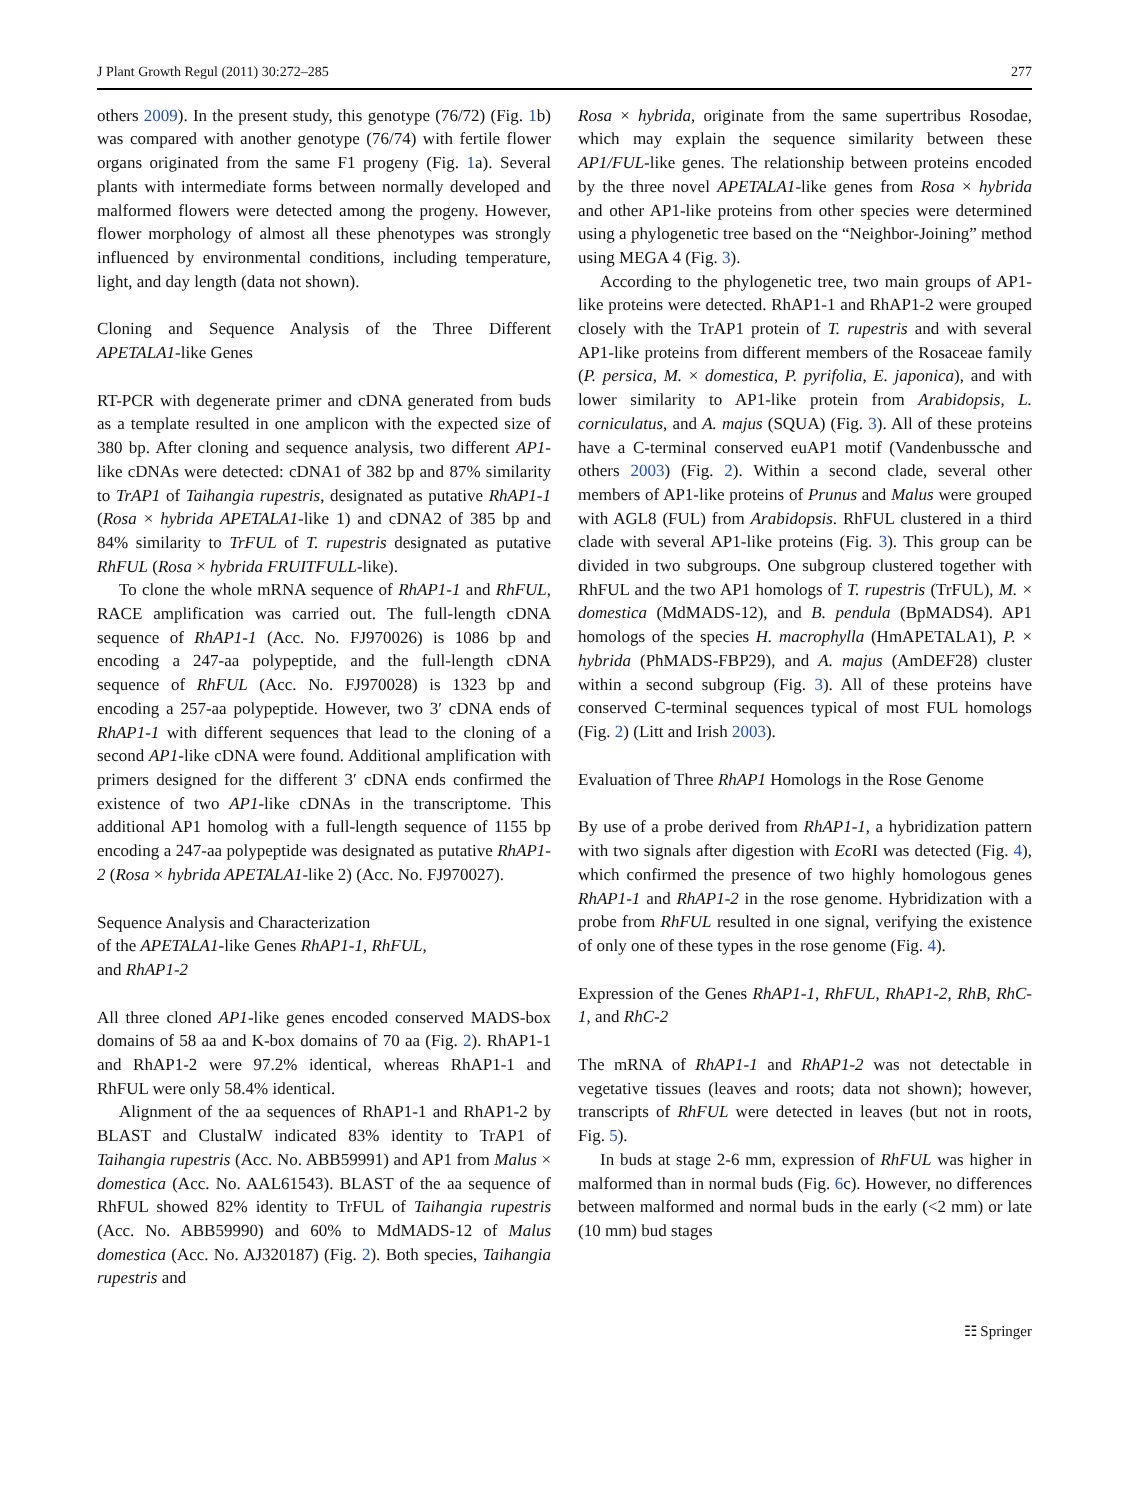J Plant Growth Regul (2011) 30:272–285 277
others 2009). In the present study, this genotype (76/72) (Fig. 1b) was compared with another genotype (76/74) with fertile flower organs originated from the same F1 progeny (Fig. 1a). Several plants with intermediate forms between normally developed and malformed flowers were detected among the progeny. However, flower morphology of almost all these phenotypes was strongly influenced by environmental conditions, including temperature, light, and day length (data not shown).
Cloning and Sequence Analysis of the Three Different APETALA1-like Genes
RT-PCR with degenerate primer and cDNA generated from buds as a template resulted in one amplicon with the expected size of 380 bp. After cloning and sequence analysis, two different AP1-like cDNAs were detected: cDNA1 of 382 bp and 87% similarity to TrAP1 of Taihangia rupestris, designated as putative RhAP1-1 (Rosa × hybrida APETALA1-like 1) and cDNA2 of 385 bp and 84% similarity to TrFUL of T. rupestris designated as putative RhFUL (Rosa × hybrida FRUITFULL-like).
To clone the whole mRNA sequence of RhAP1-1 and RhFUL, RACE amplification was carried out. The full-length cDNA sequence of RhAP1-1 (Acc. No. FJ970026) is 1086 bp and encoding a 247-aa polypeptide, and the full-length cDNA sequence of RhFUL (Acc. No. FJ970028) is 1323 bp and encoding a 257-aa polypeptide. However, two 3′ cDNA ends of RhAP1-1 with different sequences that lead to the cloning of a second AP1-like cDNA were found. Additional amplification with primers designed for the different 3′ cDNA ends confirmed the existence of two AP1-like cDNAs in the transcriptome. This additional AP1 homolog with a full-length sequence of 1155 bp encoding a 247-aa polypeptide was designated as putative RhAP1-2 (Rosa × hybrida APETALA1-like 2) (Acc. No. FJ970027).
Sequence Analysis and Characterization
of the APETALA1-like Genes RhAP1-1, RhFUL,
and RhAP1-2
All three cloned AP1-like genes encoded conserved MADS-box domains of 58 aa and K-box domains of 70 aa (Fig. 2). RhAP1-1 and RhAP1-2 were 97.2% identical, whereas RhAP1-1 and RhFUL were only 58.4% identical.
Alignment of the aa sequences of RhAP1-1 and RhAP1-2 by BLAST and ClustalW indicated 83% identity to TrAP1 of Taihangia rupestris (Acc. No. ABB59991) and AP1 from Malus × domestica (Acc. No. AAL61543). BLAST of the aa sequence of RhFUL showed 82% identity to TrFUL of Taihangia rupestris (Acc. No. ABB59990) and 60% to MdMADS-12 of Malus domestica (Acc. No. AJ320187) (Fig. 2). Both species, Taihangia rupestris and
Rosa × hybrida, originate from the same supertribus Rosodae, which may explain the sequence similarity between these AP1/FUL-like genes. The relationship between proteins encoded by the three novel APETALA1-like genes from Rosa × hybrida and other AP1-like proteins from other species were determined using a phylogenetic tree based on the “Neighbor-Joining” method using MEGA 4 (Fig. 3).
According to the phylogenetic tree, two main groups of AP1-like proteins were detected. RhAP1-1 and RhAP1-2 were grouped closely with the TrAP1 protein of T. rupestris and with several AP1-like proteins from different members of the Rosaceae family (P. persica, M. × domestica, P. pyrifolia, E. japonica), and with lower similarity to AP1-like protein from Arabidopsis, L. corniculatus, and A. majus (SQUA) (Fig. 3). All of these proteins have a C-terminal conserved euAP1 motif (Vandenbussche and others 2003) (Fig. 2). Within a second clade, several other members of AP1-like proteins of Prunus and Malus were grouped with AGL8 (FUL) from Arabidopsis. RhFUL clustered in a third clade with several AP1-like proteins (Fig. 3). This group can be divided in two subgroups. One subgroup clustered together with RhFUL and the two AP1 homologs of T. rupestris (TrFUL), M. × domestica (MdMADS-12), and B. pendula (BpMADS4). AP1 homologs of the species H. macrophylla (HmAPETALA1), P. × hybrida (PhMADS-FBP29), and A. majus (AmDEF28) cluster within a second subgroup (Fig. 3). All of these proteins have conserved C-terminal sequences typical of most FUL homologs (Fig. 2) (Litt and Irish 2003).
Evaluation of Three RhAP1 Homologs in the Rose Genome
By use of a probe derived from RhAP1-1, a hybridization pattern with two signals after digestion with Eco RI was detected (Fig. 4), which confirmed the presence of two highly homologous genes RhAP1-1 and RhAP1-2 in the rose genome. Hybridization with a probe from RhFUL resulted in one signal, verifying the existence of only one of these types in the rose genome (Fig. 4).
Expression of the Genes RhAP1-1, RhFUL, RhAP1-2, RhB, RhC-1, and RhC-2
The mRNA of RhAP1-1 and RhAP1-2 was not detectable in vegetative tissues (leaves and roots; data not shown); however, transcripts of RhFUL were detected in leaves (but not in roots, Fig. 5).
In buds at stage 2-6 mm, expression of RhFUL was higher in malformed than in normal buds (Fig. 6c). However, no differences between malformed and normal buds in the early (<2 mm) or late (10 mm) bud stages
☷ Springer